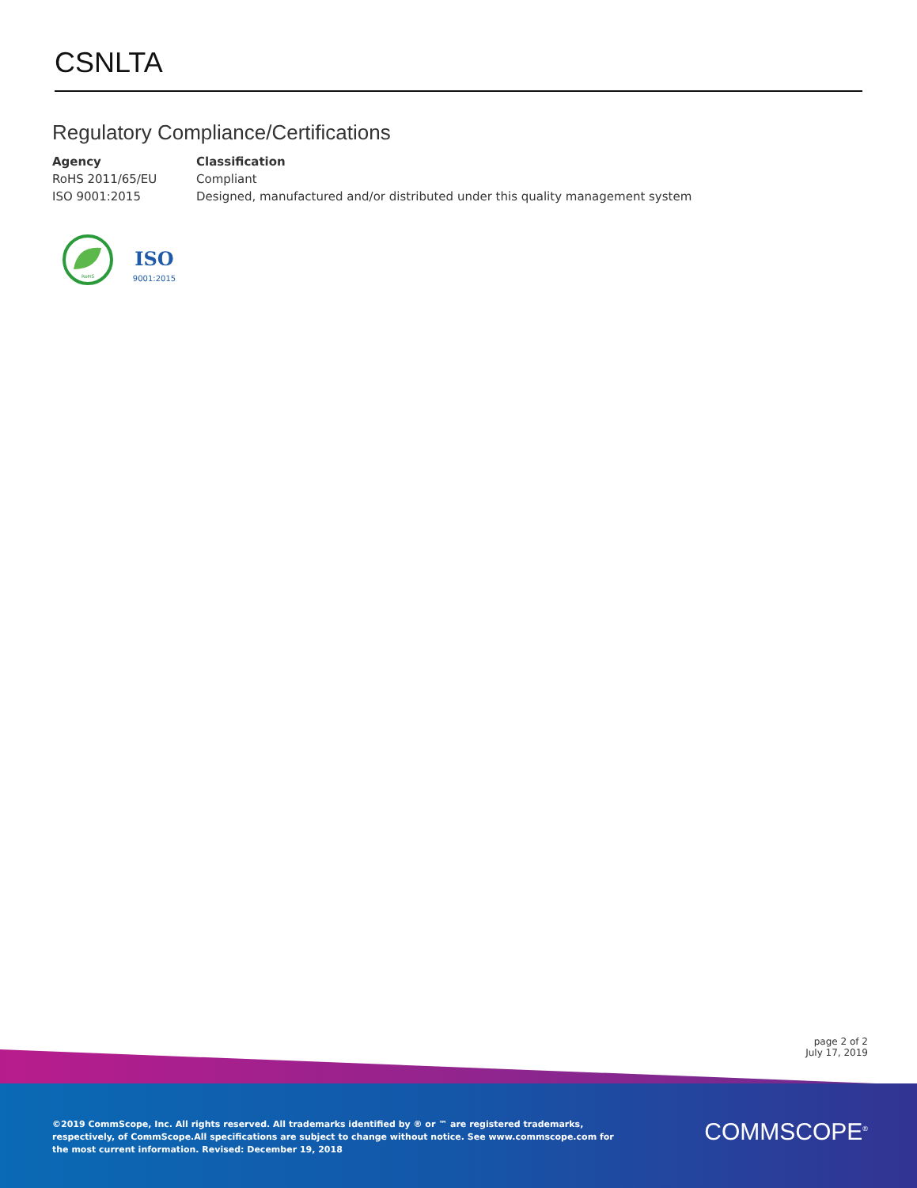CSNLTA
Regulatory Compliance/Certifications
| Agency | Classification |
| --- | --- |
| RoHS 2011/65/EU | Compliant |
| ISO 9001:2015 | Designed, manufactured and/or distributed under this quality management system |
RoHS
ISO
9001:2015
page 2 of 2
July 17, 2019
©2019 CommScope, Inc. All rights reserved. All trademarks identified by ® or ™ are registered trademarks, respectively, of CommScope.All specifications are subject to change without notice. See www.commscope.com for the most current information. Revised: December 19, 2018
COMMSCOPE<sup>®</sup>